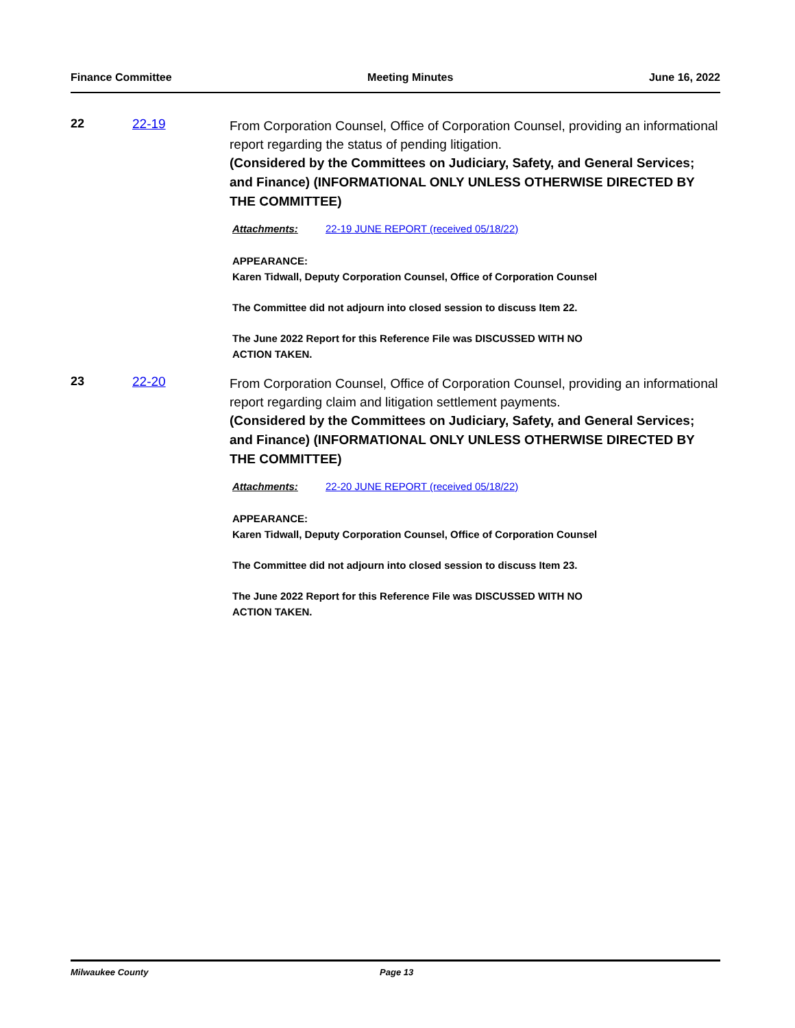Finance Committee Meeting Minutes June 16, 2022
22 22-19
From Corporation Counsel, Office of Corporation Counsel, providing an informational report regarding the status of pending litigation.
(Considered by the Committees on Judiciary, Safety, and General Services; and Finance) (INFORMATIONAL ONLY UNLESS OTHERWISE DIRECTED BY THE COMMITTEE)
Attachments: 22-19 JUNE REPORT (received 05/18/22)
APPEARANCE:
Karen Tidwall, Deputy Corporation Counsel, Office of Corporation Counsel
The Committee did not adjourn into closed session to discuss Item 22.
The June 2022 Report for this Reference File was DISCUSSED WITH NO
ACTION TAKEN.
23 22-20
From Corporation Counsel, Office of Corporation Counsel, providing an informational report regarding claim and litigation settlement payments.
(Considered by the Committees on Judiciary, Safety, and General Services; and Finance) (INFORMATIONAL ONLY UNLESS OTHERWISE DIRECTED BY THE COMMITTEE)
Attachments: 22-20 JUNE REPORT (received 05/18/22)
APPEARANCE:
Karen Tidwall, Deputy Corporation Counsel, Office of Corporation Counsel
The Committee did not adjourn into closed session to discuss Item 23.
The June 2022 Report for this Reference File was DISCUSSED WITH NO
ACTION TAKEN.
Milwaukee County Page 13